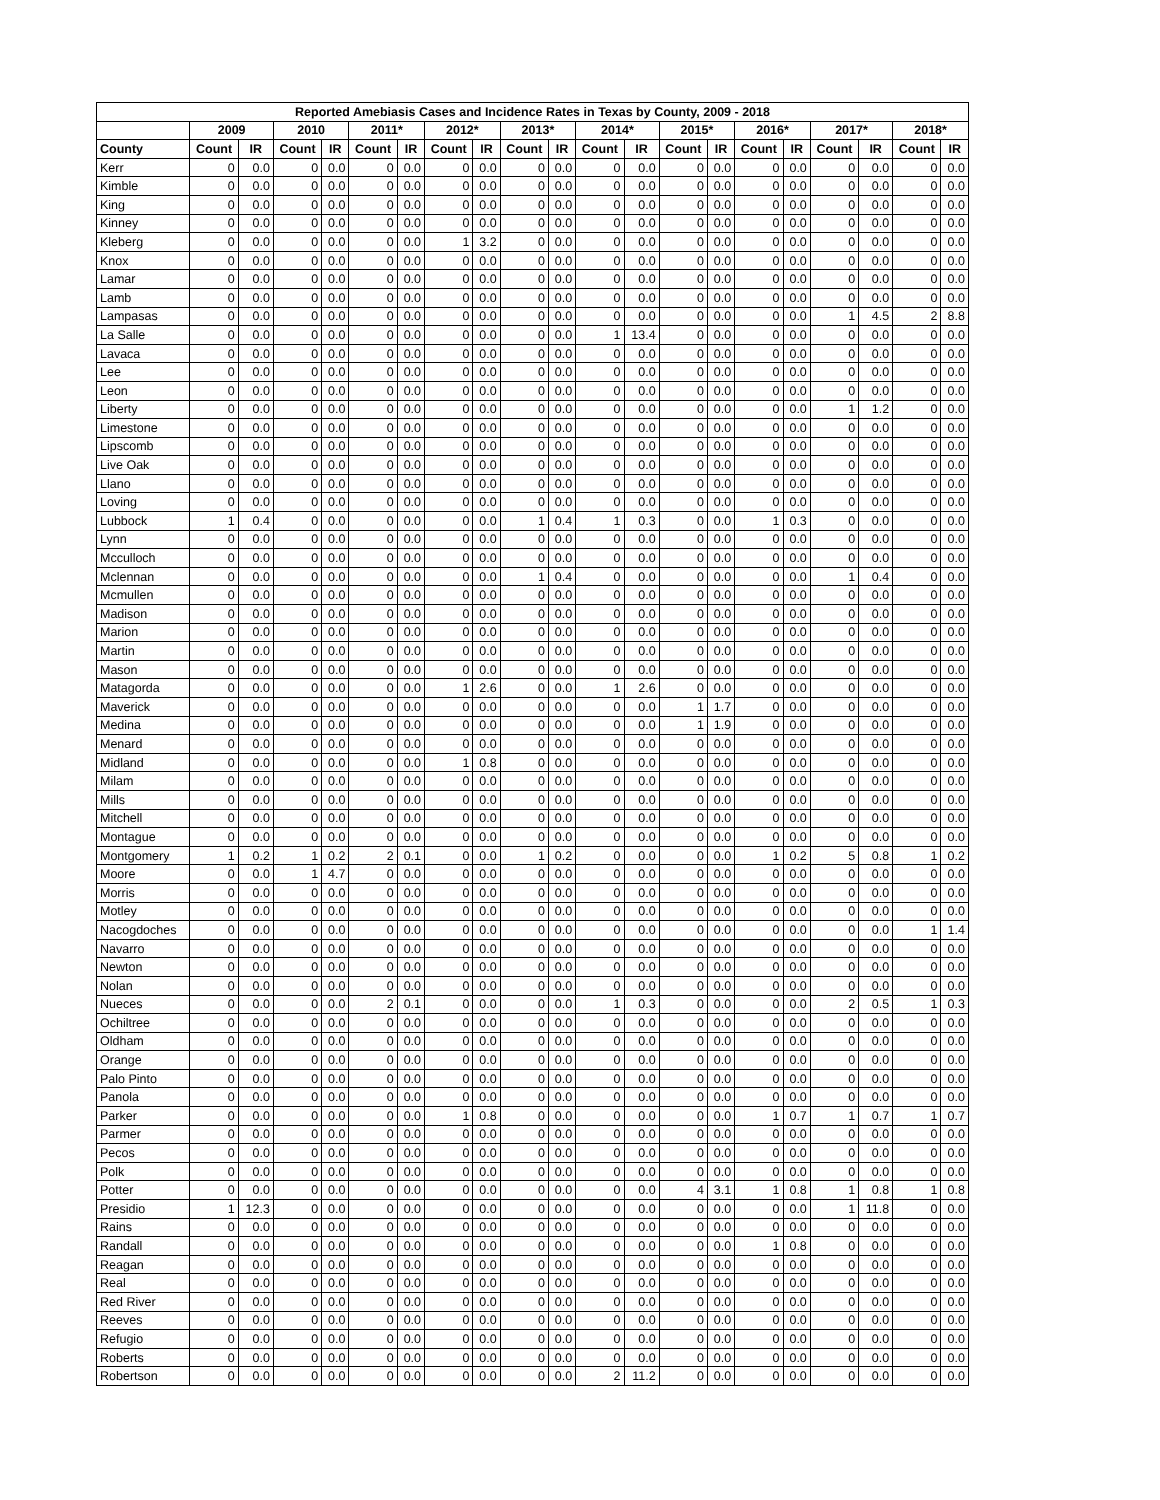| Reported Amebiasis Cases and Incidence Rates in Texas by County, 2009 - 2018 | | | | | | | | | | | | | | | | | | | | |
| --- | --- | --- | --- | --- | --- | --- | --- | --- | --- | --- | --- | --- | --- | --- | --- | --- | --- | --- | --- | --- |
| | 2009 | | 2010 | | 2011* | | 2012* | | 2013* | | 2014* | | 2015* | | 2016* | | 2017* | | 2018* | |
| County | Count | IR | Count | IR | Count | IR | Count | IR | Count | IR | Count | IR | Count | IR | Count | IR | Count | IR | Count | IR |
| Kerr | 0 | 0.0 | 0 | 0.0 | 0 | 0.0 | 0 | 0.0 | 0 | 0.0 | 0 | 0.0 | 0 | 0.0 | 0 | 0.0 | 0 | 0.0 | 0 | 0.0 |
| Kimble | 0 | 0.0 | 0 | 0.0 | 0 | 0.0 | 0 | 0.0 | 0 | 0.0 | 0 | 0.0 | 0 | 0.0 | 0 | 0.0 | 0 | 0.0 | 0 | 0.0 |
| King | 0 | 0.0 | 0 | 0.0 | 0 | 0.0 | 0 | 0.0 | 0 | 0.0 | 0 | 0.0 | 0 | 0.0 | 0 | 0.0 | 0 | 0.0 | 0 | 0.0 |
| Kinney | 0 | 0.0 | 0 | 0.0 | 0 | 0.0 | 0 | 0.0 | 0 | 0.0 | 0 | 0.0 | 0 | 0.0 | 0 | 0.0 | 0 | 0.0 | 0 | 0.0 |
| Kleberg | 0 | 0.0 | 0 | 0.0 | 0 | 0.0 | 1 | 3.2 | 0 | 0.0 | 0 | 0.0 | 0 | 0.0 | 0 | 0.0 | 0 | 0.0 | 0 | 0.0 |
| Knox | 0 | 0.0 | 0 | 0.0 | 0 | 0.0 | 0 | 0.0 | 0 | 0.0 | 0 | 0.0 | 0 | 0.0 | 0 | 0.0 | 0 | 0.0 | 0 | 0.0 |
| Lamar | 0 | 0.0 | 0 | 0.0 | 0 | 0.0 | 0 | 0.0 | 0 | 0.0 | 0 | 0.0 | 0 | 0.0 | 0 | 0.0 | 0 | 0.0 | 0 | 0.0 |
| Lamb | 0 | 0.0 | 0 | 0.0 | 0 | 0.0 | 0 | 0.0 | 0 | 0.0 | 0 | 0.0 | 0 | 0.0 | 0 | 0.0 | 0 | 0.0 | 0 | 0.0 |
| Lampasas | 0 | 0.0 | 0 | 0.0 | 0 | 0.0 | 0 | 0.0 | 0 | 0.0 | 0 | 0.0 | 0 | 0.0 | 0 | 0.0 | 1 | 4.5 | 2 | 8.8 |
| La Salle | 0 | 0.0 | 0 | 0.0 | 0 | 0.0 | 0 | 0.0 | 0 | 0.0 | 1 | 13.4 | 0 | 0.0 | 0 | 0.0 | 0 | 0.0 | 0 | 0.0 |
| Lavaca | 0 | 0.0 | 0 | 0.0 | 0 | 0.0 | 0 | 0.0 | 0 | 0.0 | 0 | 0.0 | 0 | 0.0 | 0 | 0.0 | 0 | 0.0 | 0 | 0.0 |
| Lee | 0 | 0.0 | 0 | 0.0 | 0 | 0.0 | 0 | 0.0 | 0 | 0.0 | 0 | 0.0 | 0 | 0.0 | 0 | 0.0 | 0 | 0.0 | 0 | 0.0 |
| Leon | 0 | 0.0 | 0 | 0.0 | 0 | 0.0 | 0 | 0.0 | 0 | 0.0 | 0 | 0.0 | 0 | 0.0 | 0 | 0.0 | 0 | 0.0 | 0 | 0.0 |
| Liberty | 0 | 0.0 | 0 | 0.0 | 0 | 0.0 | 0 | 0.0 | 0 | 0.0 | 0 | 0.0 | 0 | 0.0 | 0 | 0.0 | 1 | 1.2 | 0 | 0.0 |
| Limestone | 0 | 0.0 | 0 | 0.0 | 0 | 0.0 | 0 | 0.0 | 0 | 0.0 | 0 | 0.0 | 0 | 0.0 | 0 | 0.0 | 0 | 0.0 | 0 | 0.0 |
| Lipscomb | 0 | 0.0 | 0 | 0.0 | 0 | 0.0 | 0 | 0.0 | 0 | 0.0 | 0 | 0.0 | 0 | 0.0 | 0 | 0.0 | 0 | 0.0 | 0 | 0.0 |
| Live Oak | 0 | 0.0 | 0 | 0.0 | 0 | 0.0 | 0 | 0.0 | 0 | 0.0 | 0 | 0.0 | 0 | 0.0 | 0 | 0.0 | 0 | 0.0 | 0 | 0.0 |
| Llano | 0 | 0.0 | 0 | 0.0 | 0 | 0.0 | 0 | 0.0 | 0 | 0.0 | 0 | 0.0 | 0 | 0.0 | 0 | 0.0 | 0 | 0.0 | 0 | 0.0 |
| Loving | 0 | 0.0 | 0 | 0.0 | 0 | 0.0 | 0 | 0.0 | 0 | 0.0 | 0 | 0.0 | 0 | 0.0 | 0 | 0.0 | 0 | 0.0 | 0 | 0.0 |
| Lubbock | 1 | 0.4 | 0 | 0.0 | 0 | 0.0 | 0 | 0.0 | 1 | 0.4 | 1 | 0.3 | 0 | 0.0 | 1 | 0.3 | 0 | 0.0 | 0 | 0.0 |
| Lynn | 0 | 0.0 | 0 | 0.0 | 0 | 0.0 | 0 | 0.0 | 0 | 0.0 | 0 | 0.0 | 0 | 0.0 | 0 | 0.0 | 0 | 0.0 | 0 | 0.0 |
| Mcculloch | 0 | 0.0 | 0 | 0.0 | 0 | 0.0 | 0 | 0.0 | 0 | 0.0 | 0 | 0.0 | 0 | 0.0 | 0 | 0.0 | 0 | 0.0 | 0 | 0.0 |
| Mclennan | 0 | 0.0 | 0 | 0.0 | 0 | 0.0 | 0 | 0.0 | 1 | 0.4 | 0 | 0.0 | 0 | 0.0 | 0 | 0.0 | 1 | 0.4 | 0 | 0.0 |
| Mcmullen | 0 | 0.0 | 0 | 0.0 | 0 | 0.0 | 0 | 0.0 | 0 | 0.0 | 0 | 0.0 | 0 | 0.0 | 0 | 0.0 | 0 | 0.0 | 0 | 0.0 |
| Madison | 0 | 0.0 | 0 | 0.0 | 0 | 0.0 | 0 | 0.0 | 0 | 0.0 | 0 | 0.0 | 0 | 0.0 | 0 | 0.0 | 0 | 0.0 | 0 | 0.0 |
| Marion | 0 | 0.0 | 0 | 0.0 | 0 | 0.0 | 0 | 0.0 | 0 | 0.0 | 0 | 0.0 | 0 | 0.0 | 0 | 0.0 | 0 | 0.0 | 0 | 0.0 |
| Martin | 0 | 0.0 | 0 | 0.0 | 0 | 0.0 | 0 | 0.0 | 0 | 0.0 | 0 | 0.0 | 0 | 0.0 | 0 | 0.0 | 0 | 0.0 | 0 | 0.0 |
| Mason | 0 | 0.0 | 0 | 0.0 | 0 | 0.0 | 0 | 0.0 | 0 | 0.0 | 0 | 0.0 | 0 | 0.0 | 0 | 0.0 | 0 | 0.0 | 0 | 0.0 |
| Matagorda | 0 | 0.0 | 0 | 0.0 | 0 | 0.0 | 1 | 2.6 | 0 | 0.0 | 1 | 2.6 | 0 | 0.0 | 0 | 0.0 | 0 | 0.0 | 0 | 0.0 |
| Maverick | 0 | 0.0 | 0 | 0.0 | 0 | 0.0 | 0 | 0.0 | 0 | 0.0 | 0 | 0.0 | 1 | 1.7 | 0 | 0.0 | 0 | 0.0 | 0 | 0.0 |
| Medina | 0 | 0.0 | 0 | 0.0 | 0 | 0.0 | 0 | 0.0 | 0 | 0.0 | 0 | 0.0 | 1 | 1.9 | 0 | 0.0 | 0 | 0.0 | 0 | 0.0 |
| Menard | 0 | 0.0 | 0 | 0.0 | 0 | 0.0 | 0 | 0.0 | 0 | 0.0 | 0 | 0.0 | 0 | 0.0 | 0 | 0.0 | 0 | 0.0 | 0 | 0.0 |
| Midland | 0 | 0.0 | 0 | 0.0 | 0 | 0.0 | 1 | 0.8 | 0 | 0.0 | 0 | 0.0 | 0 | 0.0 | 0 | 0.0 | 0 | 0.0 | 0 | 0.0 |
| Milam | 0 | 0.0 | 0 | 0.0 | 0 | 0.0 | 0 | 0.0 | 0 | 0.0 | 0 | 0.0 | 0 | 0.0 | 0 | 0.0 | 0 | 0.0 | 0 | 0.0 |
| Mills | 0 | 0.0 | 0 | 0.0 | 0 | 0.0 | 0 | 0.0 | 0 | 0.0 | 0 | 0.0 | 0 | 0.0 | 0 | 0.0 | 0 | 0.0 | 0 | 0.0 |
| Mitchell | 0 | 0.0 | 0 | 0.0 | 0 | 0.0 | 0 | 0.0 | 0 | 0.0 | 0 | 0.0 | 0 | 0.0 | 0 | 0.0 | 0 | 0.0 | 0 | 0.0 |
| Montague | 0 | 0.0 | 0 | 0.0 | 0 | 0.0 | 0 | 0.0 | 0 | 0.0 | 0 | 0.0 | 0 | 0.0 | 0 | 0.0 | 0 | 0.0 | 0 | 0.0 |
| Montgomery | 1 | 0.2 | 1 | 0.2 | 2 | 0.1 | 0 | 0.0 | 1 | 0.2 | 0 | 0.0 | 0 | 0.0 | 1 | 0.2 | 5 | 0.8 | 1 | 0.2 |
| Moore | 0 | 0.0 | 1 | 4.7 | 0 | 0.0 | 0 | 0.0 | 0 | 0.0 | 0 | 0.0 | 0 | 0.0 | 0 | 0.0 | 0 | 0.0 | 0 | 0.0 |
| Morris | 0 | 0.0 | 0 | 0.0 | 0 | 0.0 | 0 | 0.0 | 0 | 0.0 | 0 | 0.0 | 0 | 0.0 | 0 | 0.0 | 0 | 0.0 | 0 | 0.0 |
| Motley | 0 | 0.0 | 0 | 0.0 | 0 | 0.0 | 0 | 0.0 | 0 | 0.0 | 0 | 0.0 | 0 | 0.0 | 0 | 0.0 | 0 | 0.0 | 0 | 0.0 |
| Nacogdoches | 0 | 0.0 | 0 | 0.0 | 0 | 0.0 | 0 | 0.0 | 0 | 0.0 | 0 | 0.0 | 0 | 0.0 | 0 | 0.0 | 0 | 0.0 | 1 | 1.4 |
| Navarro | 0 | 0.0 | 0 | 0.0 | 0 | 0.0 | 0 | 0.0 | 0 | 0.0 | 0 | 0.0 | 0 | 0.0 | 0 | 0.0 | 0 | 0.0 | 0 | 0.0 |
| Newton | 0 | 0.0 | 0 | 0.0 | 0 | 0.0 | 0 | 0.0 | 0 | 0.0 | 0 | 0.0 | 0 | 0.0 | 0 | 0.0 | 0 | 0.0 | 0 | 0.0 |
| Nolan | 0 | 0.0 | 0 | 0.0 | 0 | 0.0 | 0 | 0.0 | 0 | 0.0 | 0 | 0.0 | 0 | 0.0 | 0 | 0.0 | 0 | 0.0 | 0 | 0.0 |
| Nueces | 0 | 0.0 | 0 | 0.0 | 2 | 0.1 | 0 | 0.0 | 0 | 0.0 | 1 | 0.3 | 0 | 0.0 | 0 | 0.0 | 2 | 0.5 | 1 | 0.3 |
| Ochiltree | 0 | 0.0 | 0 | 0.0 | 0 | 0.0 | 0 | 0.0 | 0 | 0.0 | 0 | 0.0 | 0 | 0.0 | 0 | 0.0 | 0 | 0.0 | 0 | 0.0 |
| Oldham | 0 | 0.0 | 0 | 0.0 | 0 | 0.0 | 0 | 0.0 | 0 | 0.0 | 0 | 0.0 | 0 | 0.0 | 0 | 0.0 | 0 | 0.0 | 0 | 0.0 |
| Orange | 0 | 0.0 | 0 | 0.0 | 0 | 0.0 | 0 | 0.0 | 0 | 0.0 | 0 | 0.0 | 0 | 0.0 | 0 | 0.0 | 0 | 0.0 | 0 | 0.0 |
| Palo Pinto | 0 | 0.0 | 0 | 0.0 | 0 | 0.0 | 0 | 0.0 | 0 | 0.0 | 0 | 0.0 | 0 | 0.0 | 0 | 0.0 | 0 | 0.0 | 0 | 0.0 |
| Panola | 0 | 0.0 | 0 | 0.0 | 0 | 0.0 | 0 | 0.0 | 0 | 0.0 | 0 | 0.0 | 0 | 0.0 | 0 | 0.0 | 0 | 0.0 | 0 | 0.0 |
| Parker | 0 | 0.0 | 0 | 0.0 | 0 | 0.0 | 1 | 0.8 | 0 | 0.0 | 0 | 0.0 | 0 | 0.0 | 1 | 0.7 | 1 | 0.7 | 1 | 0.7 |
| Parmer | 0 | 0.0 | 0 | 0.0 | 0 | 0.0 | 0 | 0.0 | 0 | 0.0 | 0 | 0.0 | 0 | 0.0 | 0 | 0.0 | 0 | 0.0 | 0 | 0.0 |
| Pecos | 0 | 0.0 | 0 | 0.0 | 0 | 0.0 | 0 | 0.0 | 0 | 0.0 | 0 | 0.0 | 0 | 0.0 | 0 | 0.0 | 0 | 0.0 | 0 | 0.0 |
| Polk | 0 | 0.0 | 0 | 0.0 | 0 | 0.0 | 0 | 0.0 | 0 | 0.0 | 0 | 0.0 | 0 | 0.0 | 0 | 0.0 | 0 | 0.0 | 0 | 0.0 |
| Potter | 0 | 0.0 | 0 | 0.0 | 0 | 0.0 | 0 | 0.0 | 0 | 0.0 | 0 | 0.0 | 4 | 3.1 | 1 | 0.8 | 1 | 0.8 | 1 | 0.8 |
| Presidio | 1 | 12.3 | 0 | 0.0 | 0 | 0.0 | 0 | 0.0 | 0 | 0.0 | 0 | 0.0 | 0 | 0.0 | 0 | 0.0 | 1 | 11.8 | 0 | 0.0 |
| Rains | 0 | 0.0 | 0 | 0.0 | 0 | 0.0 | 0 | 0.0 | 0 | 0.0 | 0 | 0.0 | 0 | 0.0 | 0 | 0.0 | 0 | 0.0 | 0 | 0.0 |
| Randall | 0 | 0.0 | 0 | 0.0 | 0 | 0.0 | 0 | 0.0 | 0 | 0.0 | 0 | 0.0 | 0 | 0.0 | 1 | 0.8 | 0 | 0.0 | 0 | 0.0 |
| Reagan | 0 | 0.0 | 0 | 0.0 | 0 | 0.0 | 0 | 0.0 | 0 | 0.0 | 0 | 0.0 | 0 | 0.0 | 0 | 0.0 | 0 | 0.0 | 0 | 0.0 |
| Real | 0 | 0.0 | 0 | 0.0 | 0 | 0.0 | 0 | 0.0 | 0 | 0.0 | 0 | 0.0 | 0 | 0.0 | 0 | 0.0 | 0 | 0.0 | 0 | 0.0 |
| Red River | 0 | 0.0 | 0 | 0.0 | 0 | 0.0 | 0 | 0.0 | 0 | 0.0 | 0 | 0.0 | 0 | 0.0 | 0 | 0.0 | 0 | 0.0 | 0 | 0.0 |
| Reeves | 0 | 0.0 | 0 | 0.0 | 0 | 0.0 | 0 | 0.0 | 0 | 0.0 | 0 | 0.0 | 0 | 0.0 | 0 | 0.0 | 0 | 0.0 | 0 | 0.0 |
| Refugio | 0 | 0.0 | 0 | 0.0 | 0 | 0.0 | 0 | 0.0 | 0 | 0.0 | 0 | 0.0 | 0 | 0.0 | 0 | 0.0 | 0 | 0.0 | 0 | 0.0 |
| Roberts | 0 | 0.0 | 0 | 0.0 | 0 | 0.0 | 0 | 0.0 | 0 | 0.0 | 0 | 0.0 | 0 | 0.0 | 0 | 0.0 | 0 | 0.0 | 0 | 0.0 |
| Robertson | 0 | 0.0 | 0 | 0.0 | 0 | 0.0 | 0 | 0.0 | 0 | 0.0 | 2 | 11.2 | 0 | 0.0 | 0 | 0.0 | 0 | 0.0 | 0 | 0.0 |